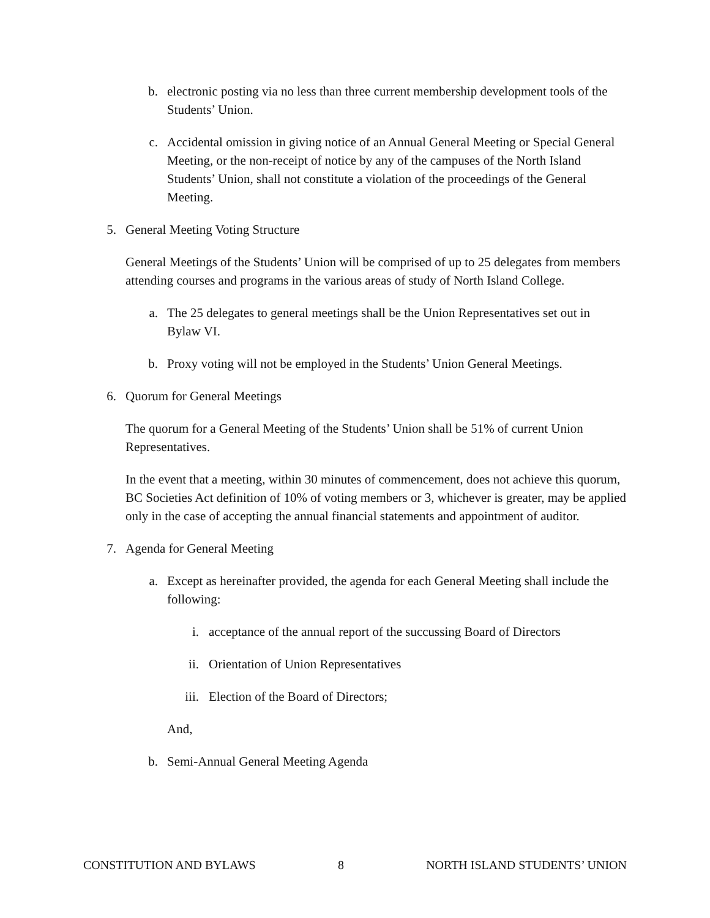b. electronic posting via no less than three current membership development tools of the Students’ Union.
c. Accidental omission in giving notice of an Annual General Meeting or Special General Meeting, or the non-receipt of notice by any of the campuses of the North Island Students’ Union, shall not constitute a violation of the proceedings of the General Meeting.
5. General Meeting Voting Structure
General Meetings of the Students’ Union will be comprised of up to 25 delegates from members attending courses and programs in the various areas of study of North Island College.
a. The 25 delegates to general meetings shall be the Union Representatives set out in Bylaw VI.
b. Proxy voting will not be employed in the Students’ Union General Meetings.
6. Quorum for General Meetings
The quorum for a General Meeting of the Students’ Union shall be 51% of current Union Representatives.
In the event that a meeting, within 30 minutes of commencement, does not achieve this quorum, BC Societies Act definition of 10% of voting members or 3, whichever is greater, may be applied only in the case of accepting the annual financial statements and appointment of auditor.
7. Agenda for General Meeting
a. Except as hereinafter provided, the agenda for each General Meeting shall include the following:
i. acceptance of the annual report of the succussing Board of Directors
ii. Orientation of Union Representatives
iii. Election of the Board of Directors;
And,
b. Semi-Annual General Meeting Agenda
CONSTITUTION AND BYLAWS 8 NORTH ISLAND STUDENTS’ UNION